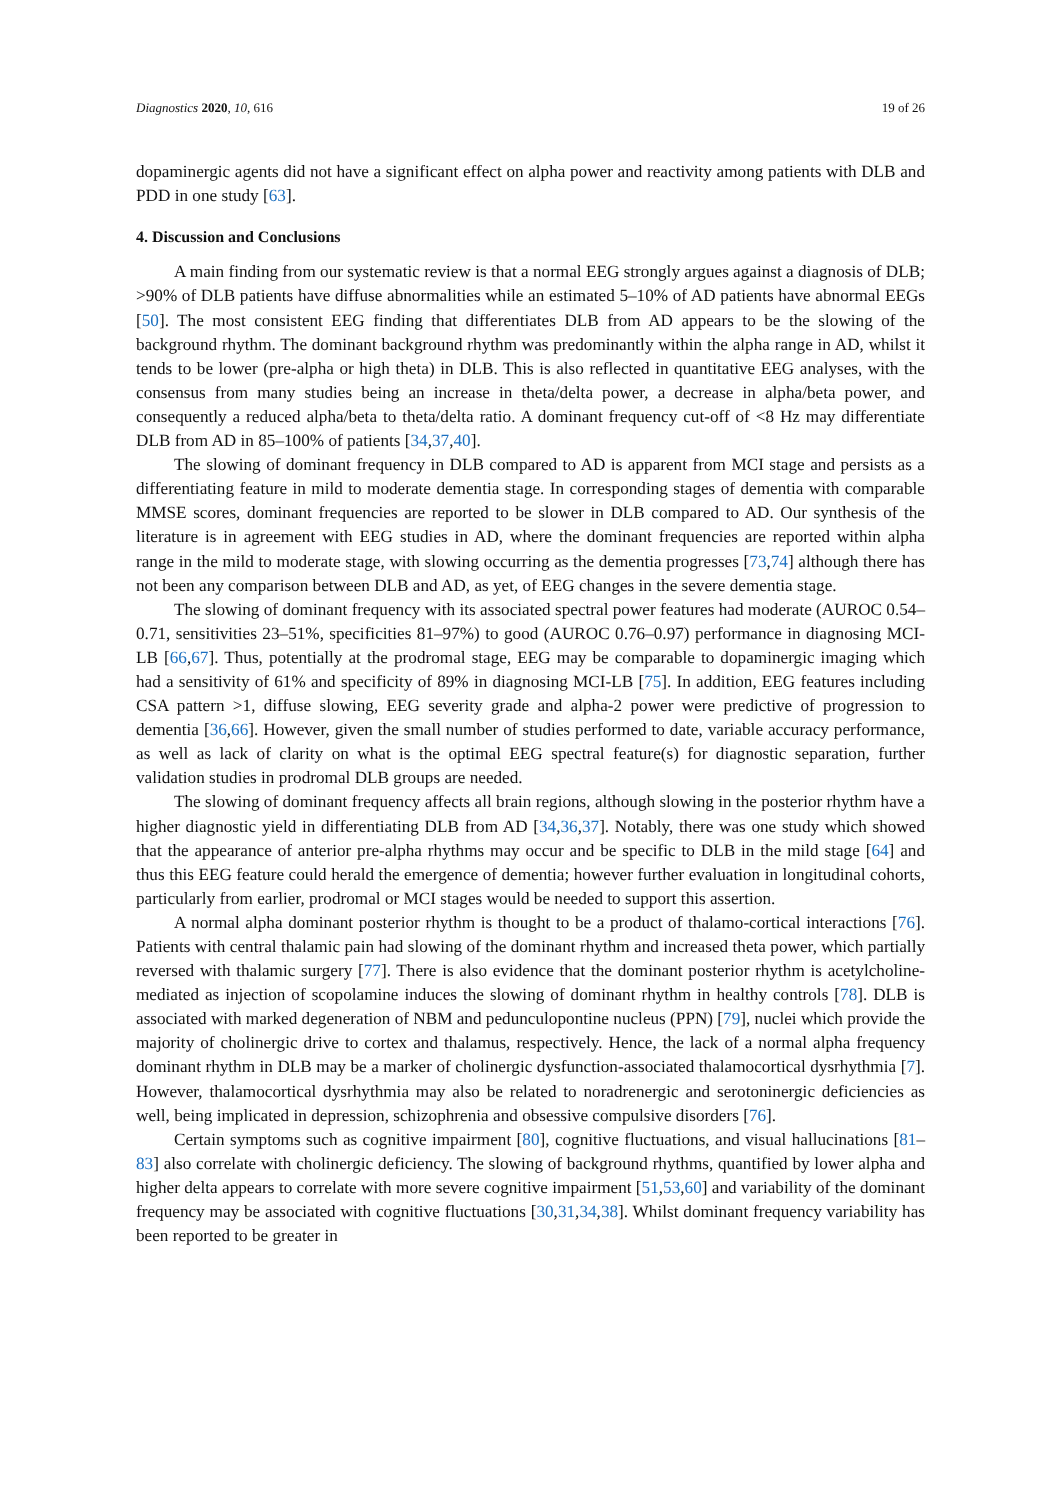Diagnostics 2020, 10, 616 19 of 26
dopaminergic agents did not have a significant effect on alpha power and reactivity among patients with DLB and PDD in one study [63].
4. Discussion and Conclusions
A main finding from our systematic review is that a normal EEG strongly argues against a diagnosis of DLB; >90% of DLB patients have diffuse abnormalities while an estimated 5–10% of AD patients have abnormal EEGs [50]. The most consistent EEG finding that differentiates DLB from AD appears to be the slowing of the background rhythm. The dominant background rhythm was predominantly within the alpha range in AD, whilst it tends to be lower (pre-alpha or high theta) in DLB. This is also reflected in quantitative EEG analyses, with the consensus from many studies being an increase in theta/delta power, a decrease in alpha/beta power, and consequently a reduced alpha/beta to theta/delta ratio. A dominant frequency cut-off of <8 Hz may differentiate DLB from AD in 85–100% of patients [34,37,40].
The slowing of dominant frequency in DLB compared to AD is apparent from MCI stage and persists as a differentiating feature in mild to moderate dementia stage. In corresponding stages of dementia with comparable MMSE scores, dominant frequencies are reported to be slower in DLB compared to AD. Our synthesis of the literature is in agreement with EEG studies in AD, where the dominant frequencies are reported within alpha range in the mild to moderate stage, with slowing occurring as the dementia progresses [73,74] although there has not been any comparison between DLB and AD, as yet, of EEG changes in the severe dementia stage.
The slowing of dominant frequency with its associated spectral power features had moderate (AUROC 0.54–0.71, sensitivities 23–51%, specificities 81–97%) to good (AUROC 0.76–0.97) performance in diagnosing MCI-LB [66,67]. Thus, potentially at the prodromal stage, EEG may be comparable to dopaminergic imaging which had a sensitivity of 61% and specificity of 89% in diagnosing MCI-LB [75]. In addition, EEG features including CSA pattern >1, diffuse slowing, EEG severity grade and alpha-2 power were predictive of progression to dementia [36,66]. However, given the small number of studies performed to date, variable accuracy performance, as well as lack of clarity on what is the optimal EEG spectral feature(s) for diagnostic separation, further validation studies in prodromal DLB groups are needed.
The slowing of dominant frequency affects all brain regions, although slowing in the posterior rhythm have a higher diagnostic yield in differentiating DLB from AD [34,36,37]. Notably, there was one study which showed that the appearance of anterior pre-alpha rhythms may occur and be specific to DLB in the mild stage [64] and thus this EEG feature could herald the emergence of dementia; however further evaluation in longitudinal cohorts, particularly from earlier, prodromal or MCI stages would be needed to support this assertion.
A normal alpha dominant posterior rhythm is thought to be a product of thalamo-cortical interactions [76]. Patients with central thalamic pain had slowing of the dominant rhythm and increased theta power, which partially reversed with thalamic surgery [77]. There is also evidence that the dominant posterior rhythm is acetylcholine-mediated as injection of scopolamine induces the slowing of dominant rhythm in healthy controls [78]. DLB is associated with marked degeneration of NBM and pedunculopontine nucleus (PPN) [79], nuclei which provide the majority of cholinergic drive to cortex and thalamus, respectively. Hence, the lack of a normal alpha frequency dominant rhythm in DLB may be a marker of cholinergic dysfunction-associated thalamocortical dysrhythmia [7]. However, thalamocortical dysrhythmia may also be related to noradrenergic and serotoninergic deficiencies as well, being implicated in depression, schizophrenia and obsessive compulsive disorders [76].
Certain symptoms such as cognitive impairment [80], cognitive fluctuations, and visual hallucinations [81–83] also correlate with cholinergic deficiency. The slowing of background rhythms, quantified by lower alpha and higher delta appears to correlate with more severe cognitive impairment [51,53,60] and variability of the dominant frequency may be associated with cognitive fluctuations [30,31,34,38]. Whilst dominant frequency variability has been reported to be greater in